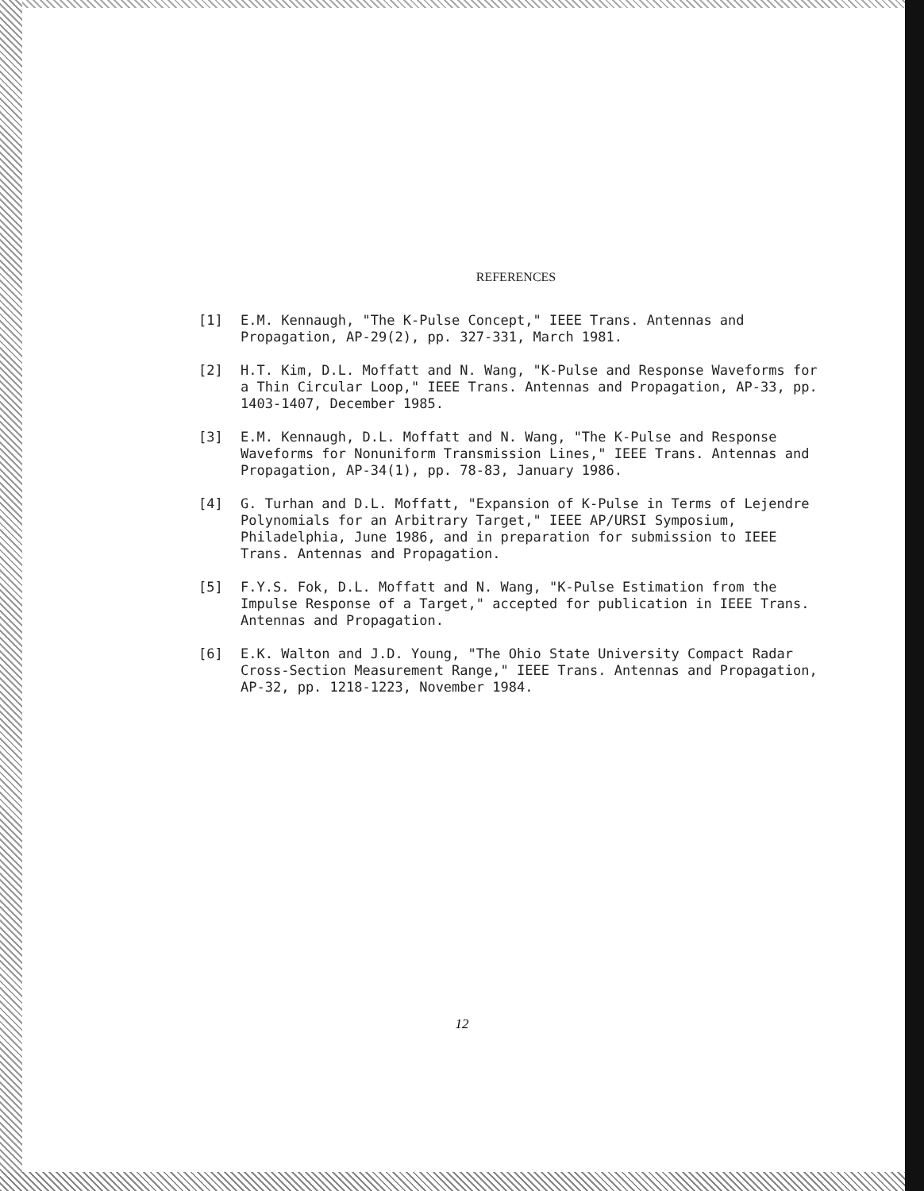REFERENCES
[1] E.M. Kennaugh, "The K-Pulse Concept," IEEE Trans. Antennas and Propagation, AP-29(2), pp. 327-331, March 1981.
[2] H.T. Kim, D.L. Moffatt and N. Wang, "K-Pulse and Response Waveforms for a Thin Circular Loop," IEEE Trans. Antennas and Propagation, AP-33, pp. 1403-1407, December 1985.
[3] E.M. Kennaugh, D.L. Moffatt and N. Wang, "The K-Pulse and Response Waveforms for Nonuniform Transmission Lines," IEEE Trans. Antennas and Propagation, AP-34(1), pp. 78-83, January 1986.
[4] G. Turhan and D.L. Moffatt, "Expansion of K-Pulse in Terms of Lejendre Polynomials for an Arbitrary Target," IEEE AP/URSI Symposium, Philadelphia, June 1986, and in preparation for submission to IEEE Trans. Antennas and Propagation.
[5] F.Y.S. Fok, D.L. Moffatt and N. Wang, "K-Pulse Estimation from the Impulse Response of a Target," accepted for publication in IEEE Trans. Antennas and Propagation.
[6] E.K. Walton and J.D. Young, "The Ohio State University Compact Radar Cross-Section Measurement Range," IEEE Trans. Antennas and Propagation, AP-32, pp. 1218-1223, November 1984.
12